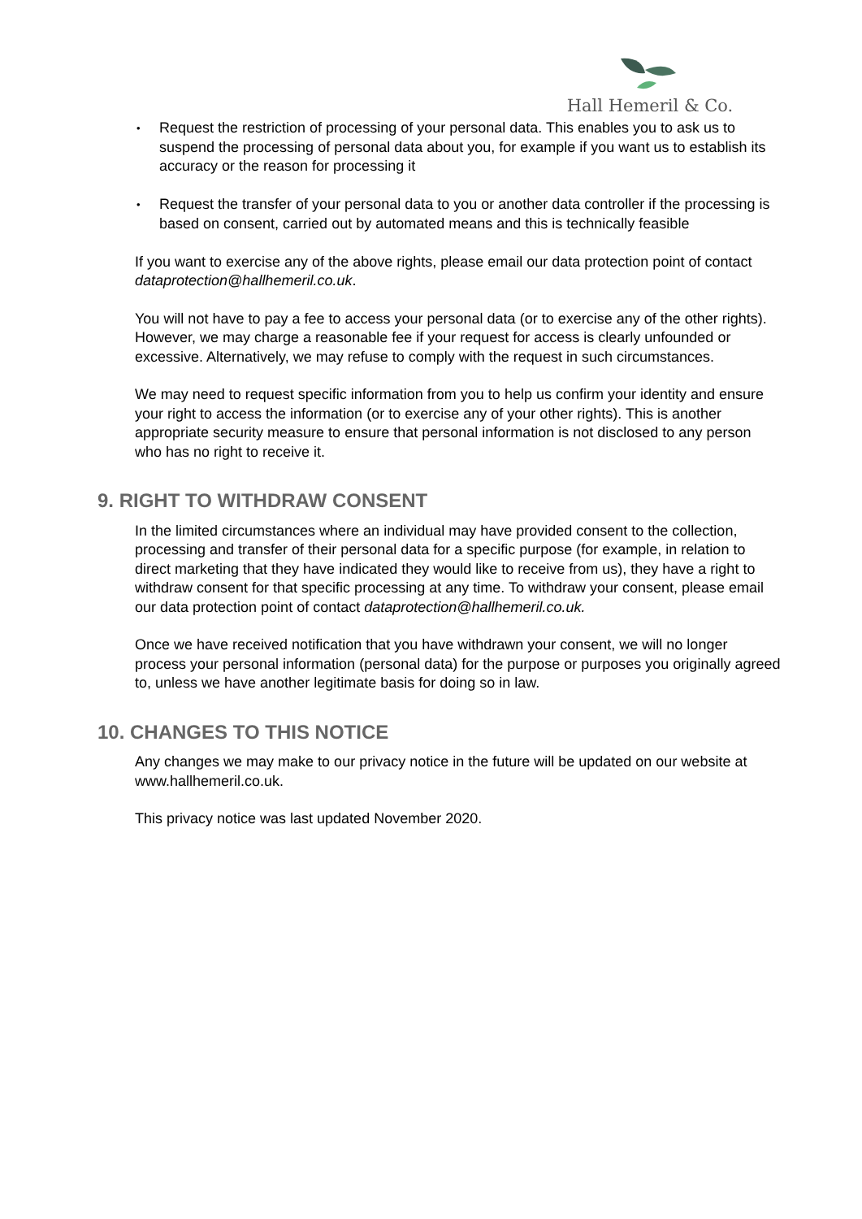Hall Hemeril & Co.
• Request the restriction of processing of your personal data. This enables you to ask us to suspend the processing of personal data about you, for example if you want us to establish its accuracy or the reason for processing it
• Request the transfer of your personal data to you or another data controller if the processing is based on consent, carried out by automated means and this is technically feasible
If you want to exercise any of the above rights, please email our data protection point of contact dataprotection@hallhemeril.co.uk.
You will not have to pay a fee to access your personal data (or to exercise any of the other rights). However, we may charge a reasonable fee if your request for access is clearly unfounded or excessive. Alternatively, we may refuse to comply with the request in such circumstances.
We may need to request specific information from you to help us confirm your identity and ensure your right to access the information (or to exercise any of your other rights). This is another appropriate security measure to ensure that personal information is not disclosed to any person who has no right to receive it.
9. RIGHT TO WITHDRAW CONSENT
In the limited circumstances where an individual may have provided consent to the collection, processing and transfer of their personal data for a specific purpose (for example, in relation to direct marketing that they have indicated they would like to receive from us), they have a right to withdraw consent for that specific processing at any time. To withdraw your consent, please email our data protection point of contact dataprotection@hallhemeril.co.uk.
Once we have received notification that you have withdrawn your consent, we will no longer process your personal information (personal data) for the purpose or purposes you originally agreed to, unless we have another legitimate basis for doing so in law.
10. CHANGES TO THIS NOTICE
Any changes we may make to our privacy notice in the future will be updated on our website at www.hallhemeril.co.uk.
This privacy notice was last updated November 2020.